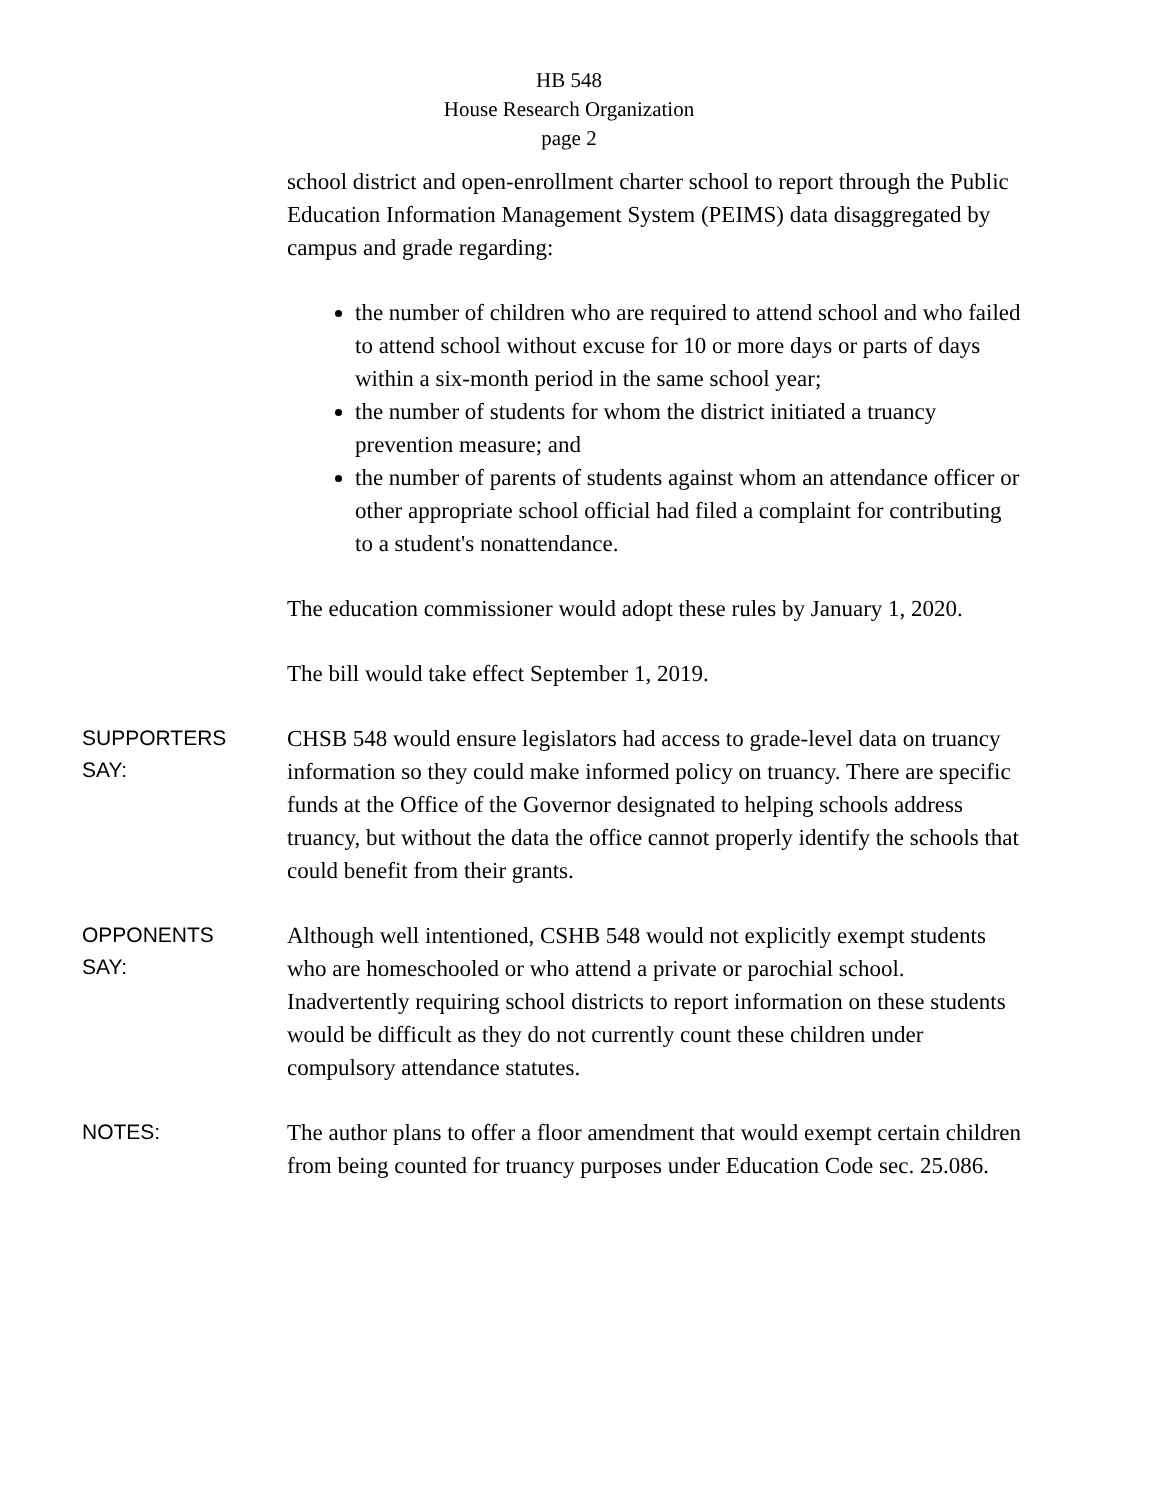HB 548
House Research Organization
page 2
school district and open-enrollment charter school to report through the Public Education Information Management System (PEIMS) data disaggregated by campus and grade regarding:
the number of children who are required to attend school and who failed to attend school without excuse for 10 or more days or parts of days within a six-month period in the same school year;
the number of students for whom the district initiated a truancy prevention measure; and
the number of parents of students against whom an attendance officer or other appropriate school official had filed a complaint for contributing to a student's nonattendance.
The education commissioner would adopt these rules by January 1, 2020.
The bill would take effect September 1, 2019.
SUPPORTERS
SAY:
CHSB 548 would ensure legislators had access to grade-level data on truancy information so they could make informed policy on truancy. There are specific funds at the Office of the Governor designated to helping schools address truancy, but without the data the office cannot properly identify the schools that could benefit from their grants.
OPPONENTS
SAY:
Although well intentioned, CSHB 548 would not explicitly exempt students who are homeschooled or who attend a private or parochial school. Inadvertently requiring school districts to report information on these students would be difficult as they do not currently count these children under compulsory attendance statutes.
NOTES:
The author plans to offer a floor amendment that would exempt certain children from being counted for truancy purposes under Education Code sec. 25.086.